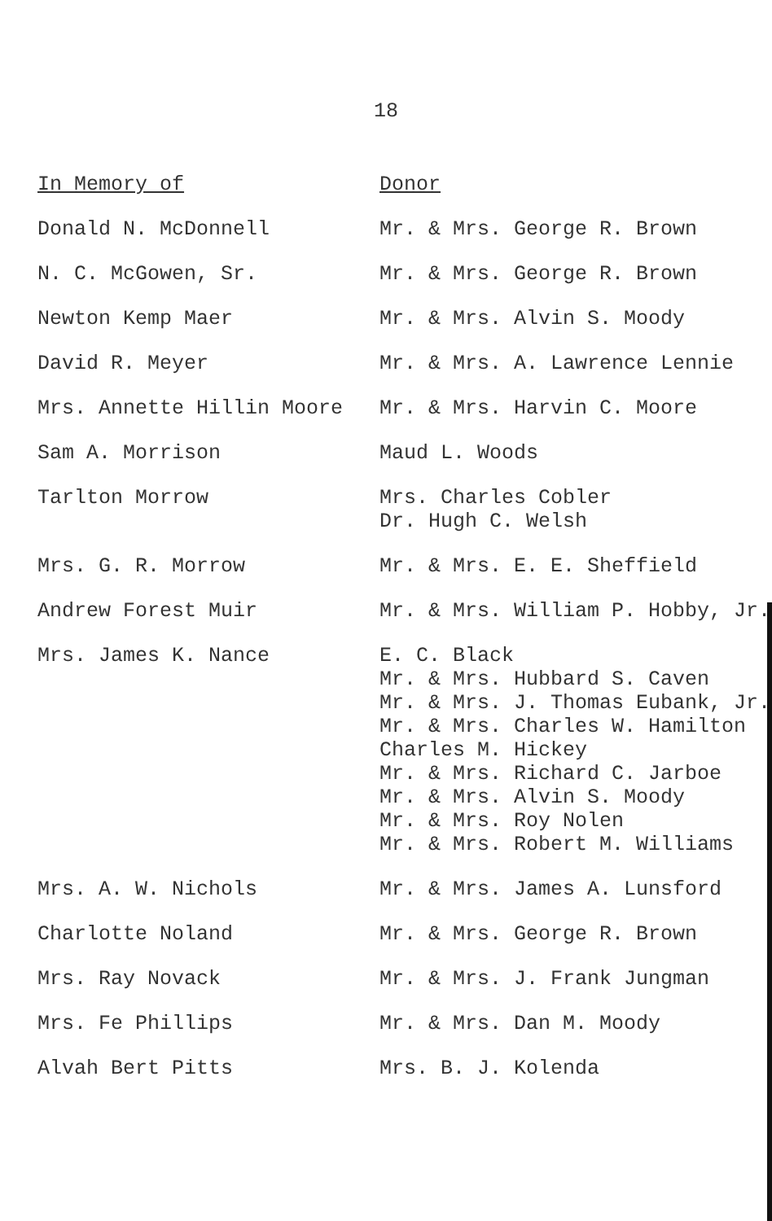18
| In Memory of | Donor |
| --- | --- |
| Donald N. McDonnell | Mr. & Mrs. George R. Brown |
| N. C. McGowen, Sr. | Mr. & Mrs. George R. Brown |
| Newton Kemp Maer | Mr. & Mrs. Alvin S. Moody |
| David R. Meyer | Mr. & Mrs. A. Lawrence Lennie |
| Mrs. Annette Hillin Moore | Mr. & Mrs. Harvin C. Moore |
| Sam A. Morrison | Maud L. Woods |
| Tarlton Morrow | Mrs. Charles Cobler Dr. Hugh C. Welsh |
| Mrs. G. R. Morrow | Mr. & Mrs. E. E. Sheffield |
| Andrew Forest Muir | Mr. & Mrs. William P. Hobby, Jr. |
| Mrs. James K. Nance | E. C. Black Mr. & Mrs. Hubbard S. Caven Mr. & Mrs. J. Thomas Eubank, Jr. Mr. & Mrs. Charles W. Hamilton Charles M. Hickey Mr. & Mrs. Richard C. Jarboe Mr. & Mrs. Alvin S. Moody Mr. & Mrs. Roy Nolen Mr. & Mrs. Robert M. Williams |
| Mrs. A. W. Nichols | Mr. & Mrs. James A. Lunsford |
| Charlotte Noland | Mr. & Mrs. George R. Brown |
| Mrs. Ray Novack | Mr. & Mrs. J. Frank Jungman |
| Mrs. Fe Phillips | Mr. & Mrs. Dan M. Moody |
| Alvah Bert Pitts | Mrs. B. J. Kolenda |